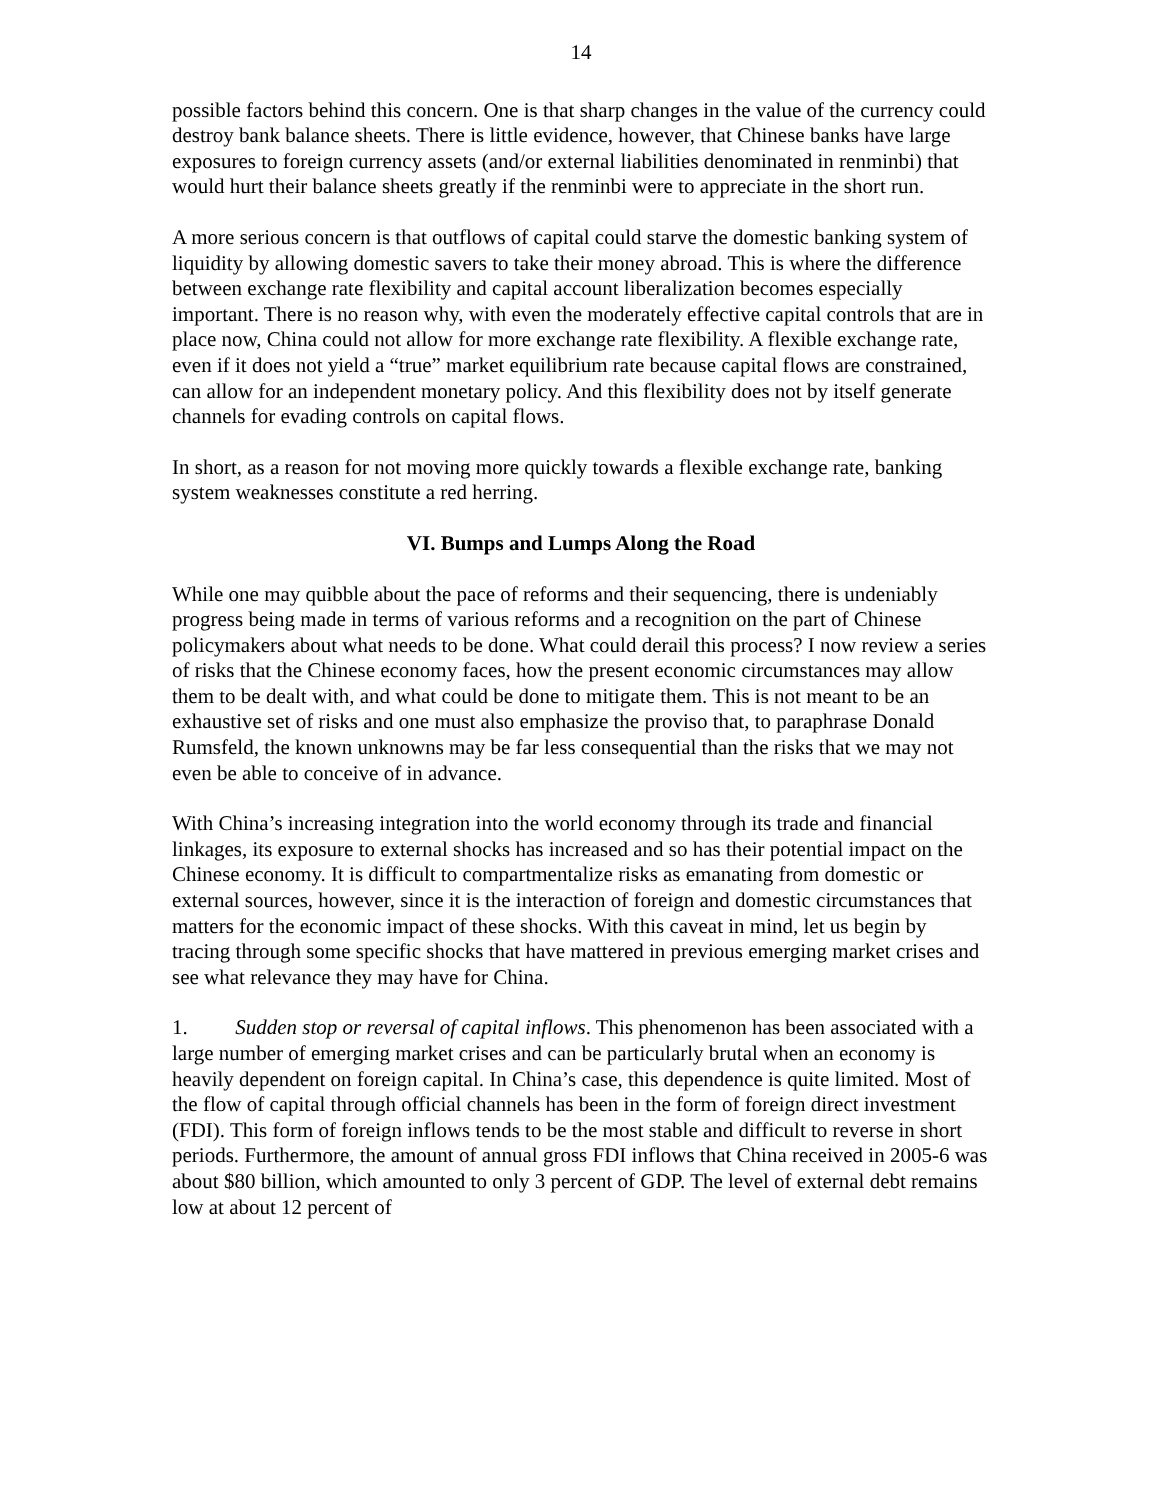14
possible factors behind this concern. One is that sharp changes in the value of the currency could destroy bank balance sheets. There is little evidence, however, that Chinese banks have large exposures to foreign currency assets (and/or external liabilities denominated in renminbi) that would hurt their balance sheets greatly if the renminbi were to appreciate in the short run.
A more serious concern is that outflows of capital could starve the domestic banking system of liquidity by allowing domestic savers to take their money abroad. This is where the difference between exchange rate flexibility and capital account liberalization becomes especially important. There is no reason why, with even the moderately effective capital controls that are in place now, China could not allow for more exchange rate flexibility. A flexible exchange rate, even if it does not yield a “true” market equilibrium rate because capital flows are constrained, can allow for an independent monetary policy. And this flexibility does not by itself generate channels for evading controls on capital flows.
In short, as a reason for not moving more quickly towards a flexible exchange rate, banking system weaknesses constitute a red herring.
VI. Bumps and Lumps Along the Road
While one may quibble about the pace of reforms and their sequencing, there is undeniably progress being made in terms of various reforms and a recognition on the part of Chinese policymakers about what needs to be done. What could derail this process? I now review a series of risks that the Chinese economy faces, how the present economic circumstances may allow them to be dealt with, and what could be done to mitigate them. This is not meant to be an exhaustive set of risks and one must also emphasize the proviso that, to paraphrase Donald Rumsfeld, the known unknowns may be far less consequential than the risks that we may not even be able to conceive of in advance.
With China’s increasing integration into the world economy through its trade and financial linkages, its exposure to external shocks has increased and so has their potential impact on the Chinese economy. It is difficult to compartmentalize risks as emanating from domestic or external sources, however, since it is the interaction of foreign and domestic circumstances that matters for the economic impact of these shocks. With this caveat in mind, let us begin by tracing through some specific shocks that have mattered in previous emerging market crises and see what relevance they may have for China.
1. Sudden stop or reversal of capital inflows. This phenomenon has been associated with a large number of emerging market crises and can be particularly brutal when an economy is heavily dependent on foreign capital. In China’s case, this dependence is quite limited. Most of the flow of capital through official channels has been in the form of foreign direct investment (FDI). This form of foreign inflows tends to be the most stable and difficult to reverse in short periods. Furthermore, the amount of annual gross FDI inflows that China received in 2005-6 was about $80 billion, which amounted to only 3 percent of GDP. The level of external debt remains low at about 12 percent of